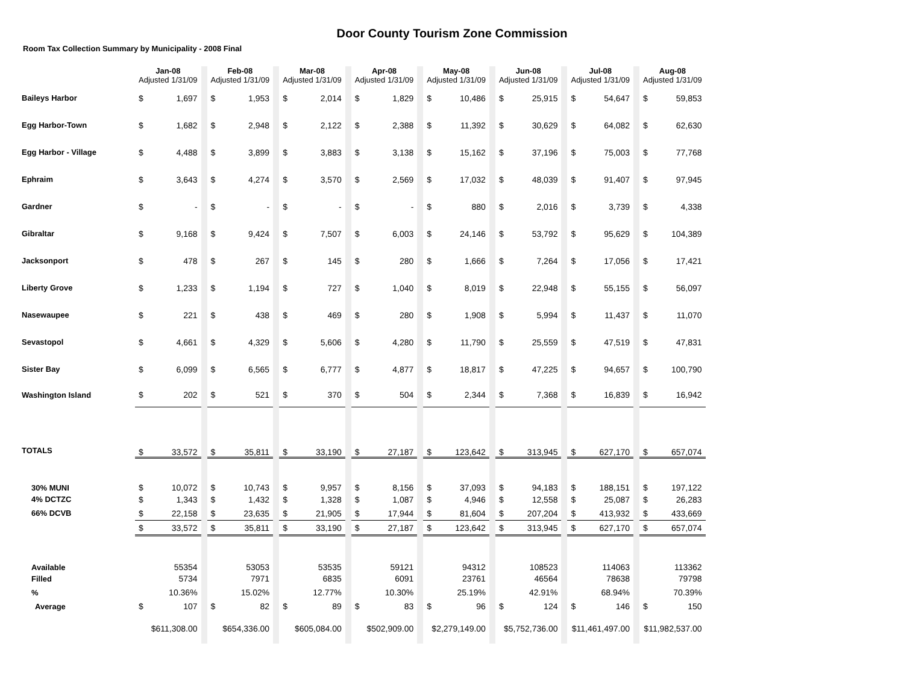Door County Tourism Zone Commission
Room Tax Collection Summary by Municipality - 2008 Final
| | Jan-08 Adjusted 1/31/09 | | | Feb-08 Adjusted 1/31/09 | | | Mar-08 Adjusted 1/31/09 | | | Apr-08 Adjusted 1/31/09 | | | May-08 Adjusted 1/31/09 | | | Jun-08 Adjusted 1/31/09 | | | Jul-08 Adjusted 1/31/09 | | | Aug-08 Adjusted 1/31/09 | |
| Baileys Harbor | $ | 1,697 | | $ | 1,953 | | $ | 2,014 | | $ | 1,829 | | $ | 10,486 | | $ | 25,915 | | $ | 54,647 | | $ | 59,853 |
| Egg Harbor-Town | $ | 1,682 | | $ | 2,948 | | $ | 2,122 | | $ | 2,388 | | $ | 11,392 | | $ | 30,629 | | $ | 64,082 | | $ | 62,630 |
| Egg Harbor - Village | $ | 4,488 | | $ | 3,899 | | $ | 3,883 | | $ | 3,138 | | $ | 15,162 | | $ | 37,196 | | $ | 75,003 | | $ | 77,768 |
| Ephraim | $ | 3,643 | | $ | 4,274 | | $ | 3,570 | | $ | 2,569 | | $ | 17,032 | | $ | 48,039 | | $ | 91,407 | | $ | 97,945 |
| Gardner | $ | - | | $ | - | | $ | - | | $ | - | | $ | 880 | | $ | 2,016 | | $ | 3,739 | | $ | 4,338 |
| Gibraltar | $ | 9,168 | | $ | 9,424 | | $ | 7,507 | | $ | 6,003 | | $ | 24,146 | | $ | 53,792 | | $ | 95,629 | | $ | 104,389 |
| Jacksonport | $ | 478 | | $ | 267 | | $ | 145 | | $ | 280 | | $ | 1,666 | | $ | 7,264 | | $ | 17,056 | | $ | 17,421 |
| Liberty Grove | $ | 1,233 | | $ | 1,194 | | $ | 727 | | $ | 1,040 | | $ | 8,019 | | $ | 22,948 | | $ | 55,155 | | $ | 56,097 |
| Nasewaupee | $ | 221 | | $ | 438 | | $ | 469 | | $ | 280 | | $ | 1,908 | | $ | 5,994 | | $ | 11,437 | | $ | 11,070 |
| Sevastopol | $ | 4,661 | | $ | 4,329 | | $ | 5,606 | | $ | 4,280 | | $ | 11,790 | | $ | 25,559 | | $ | 47,519 | | $ | 47,831 |
| Sister Bay | $ | 6,099 | | $ | 6,565 | | $ | 6,777 | | $ | 4,877 | | $ | 18,817 | | $ | 47,225 | | $ | 94,657 | | $ | 100,790 |
| Washington Island | $ | 202 | | $ | 521 | | $ | 370 | | $ | 504 | | $ | 2,344 | | $ | 7,368 | | $ | 16,839 | | $ | 16,942 |
| TOTALS | $ | 33,572 | | $ | 35,811 | | $ | 33,190 | | $ | 27,187 | | $ | 123,642 | | $ | 313,945 | | $ | 627,170 | | $ | 657,074 |
| 30% MUNI | $ | 10,072 | | $ | 10,743 | | $ | 9,957 | | $ | 8,156 | | $ | 37,093 | | $ | 94,183 | | $ | 188,151 | | $ | 197,122 |
| 4% DCTZC | $ | 1,343 | | $ | 1,432 | | $ | 1,328 | | $ | 1,087 | | $ | 4,946 | | $ | 12,558 | | $ | 25,087 | | $ | 26,283 |
| 66% DCVB | $ | 22,158 | | $ | 23,635 | | $ | 21,905 | | $ | 17,944 | | $ | 81,604 | | $ | 207,204 | | $ | 413,932 | | $ | 433,669 |
| | $ | 33,572 | | $ | 35,811 | | $ | 33,190 | | $ | 27,187 | | $ | 123,642 | | $ | 313,945 | | $ | 627,170 | | $ | 657,074 |
| Available | | 55354 | | | 53053 | | | 53535 | | | 59121 | | | 94312 | | | 108523 | | | 114063 | | | 113362 |
| Filled | | 5734 | | | 7971 | | | 6835 | | | 6091 | | | 23761 | | | 46564 | | | 78638 | | | 79798 |
| % | | 10.36% | | | 15.02% | | | 12.77% | | | 10.30% | | | 25.19% | | | 42.91% | | | 68.94% | | | 70.39% |
| Average | $ | 107 | | $ | 82 | | $ | 89 | | $ | 83 | | $ | 96 | | $ | 124 | | $ | 146 | | $ | 150 |
| | $611,308.00 | | | $654,336.00 | | | $605,084.00 | | | $502,909.00 | | | $2,279,149.00 | | | $5,752,736.00 | | | $11,461,497.00 | | | $11,982,537.00 | |